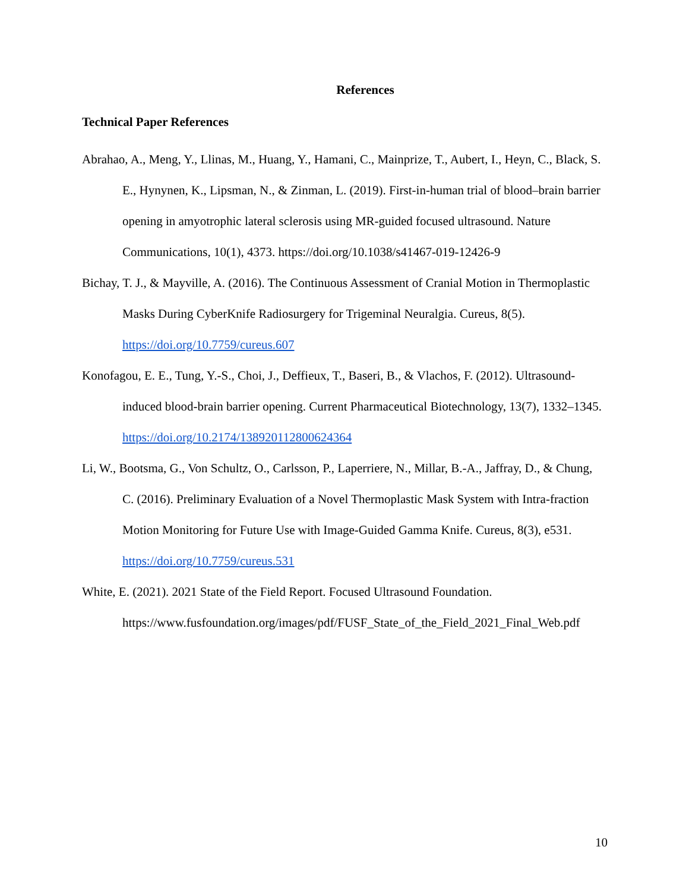References
Technical Paper References
Abrahao, A., Meng, Y., Llinas, M., Huang, Y., Hamani, C., Mainprize, T., Aubert, I., Heyn, C., Black, S. E., Hynynen, K., Lipsman, N., & Zinman, L. (2019). First-in-human trial of blood–brain barrier opening in amyotrophic lateral sclerosis using MR-guided focused ultrasound. Nature Communications, 10(1), 4373. https://doi.org/10.1038/s41467-019-12426-9
Bichay, T. J., & Mayville, A. (2016). The Continuous Assessment of Cranial Motion in Thermoplastic Masks During CyberKnife Radiosurgery for Trigeminal Neuralgia. Cureus, 8(5). https://doi.org/10.7759/cureus.607
Konofagou, E. E., Tung, Y.-S., Choi, J., Deffieux, T., Baseri, B., & Vlachos, F. (2012). Ultrasound-induced blood-brain barrier opening. Current Pharmaceutical Biotechnology, 13(7), 1332–1345. https://doi.org/10.2174/138920112800624364
Li, W., Bootsma, G., Von Schultz, O., Carlsson, P., Laperriere, N., Millar, B.-A., Jaffray, D., & Chung, C. (2016). Preliminary Evaluation of a Novel Thermoplastic Mask System with Intra-fraction Motion Monitoring for Future Use with Image-Guided Gamma Knife. Cureus, 8(3), e531. https://doi.org/10.7759/cureus.531
White, E. (2021). 2021 State of the Field Report. Focused Ultrasound Foundation. https://www.fusfoundation.org/images/pdf/FUSF_State_of_the_Field_2021_Final_Web.pdf
10